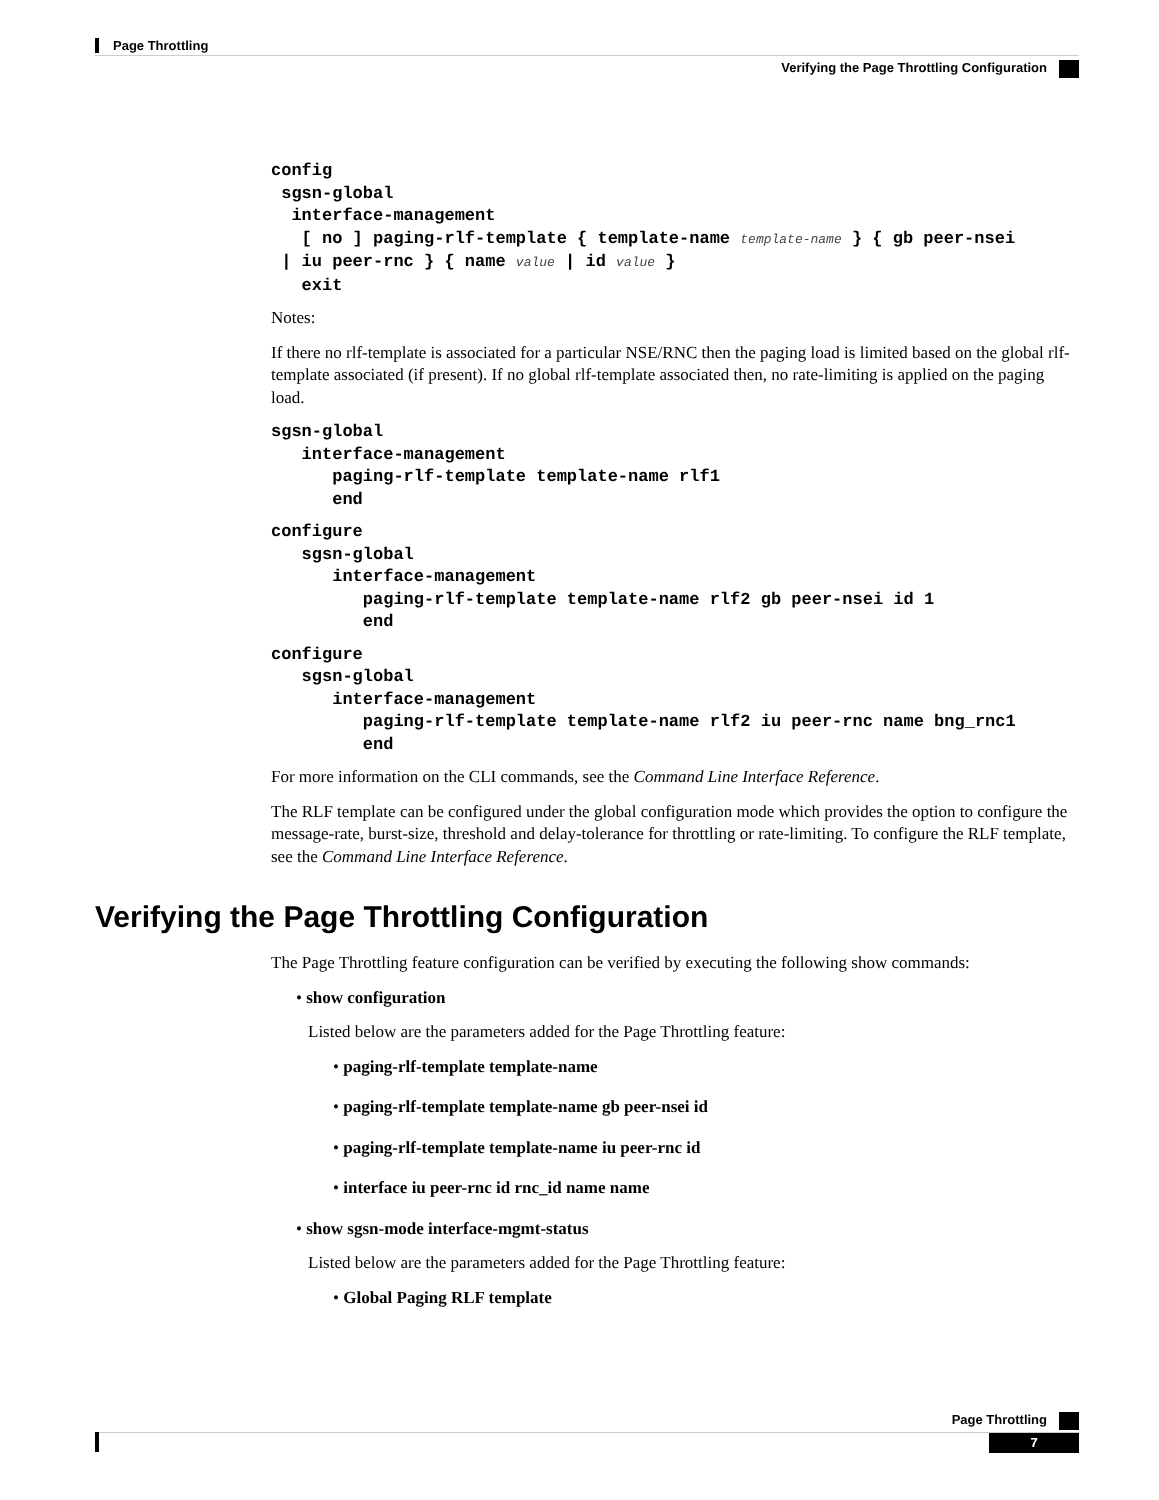Page Throttling
Verifying the Page Throttling Configuration
config
 sgsn-global
  interface-management
   [ no ] paging-rlf-template { template-name template-name } { gb peer-nsei
 | iu peer-rnc } { name value | id value }
   exit
Notes:
If there no rlf-template is associated for a particular NSE/RNC then the paging load is limited based on the global rlf-template associated (if present). If no global rlf-template associated then, no rate-limiting is applied on the paging load.
sgsn-global
   interface-management
      paging-rlf-template template-name rlf1
      end
configure
   sgsn-global
      interface-management
         paging-rlf-template template-name rlf2 gb peer-nsei id 1
         end
configure
   sgsn-global
      interface-management
         paging-rlf-template template-name rlf2 iu peer-rnc name bng_rnc1
         end
For more information on the CLI commands, see the Command Line Interface Reference.
The RLF template can be configured under the global configuration mode which provides the option to configure the message-rate, burst-size, threshold and delay-tolerance for throttling or rate-limiting. To configure the RLF template, see the Command Line Interface Reference.
Verifying the Page Throttling Configuration
The Page Throttling feature configuration can be verified by executing the following show commands:
• show configuration
Listed below are the parameters added for the Page Throttling feature:
• paging-rlf-template template-name
• paging-rlf-template template-name gb peer-nsei id
• paging-rlf-template template-name iu peer-rnc id
• interface iu peer-rnc id rnc_id name name
• show sgsn-mode interface-mgmt-status
Listed below are the parameters added for the Page Throttling feature:
• Global Paging RLF template
Page Throttling
7